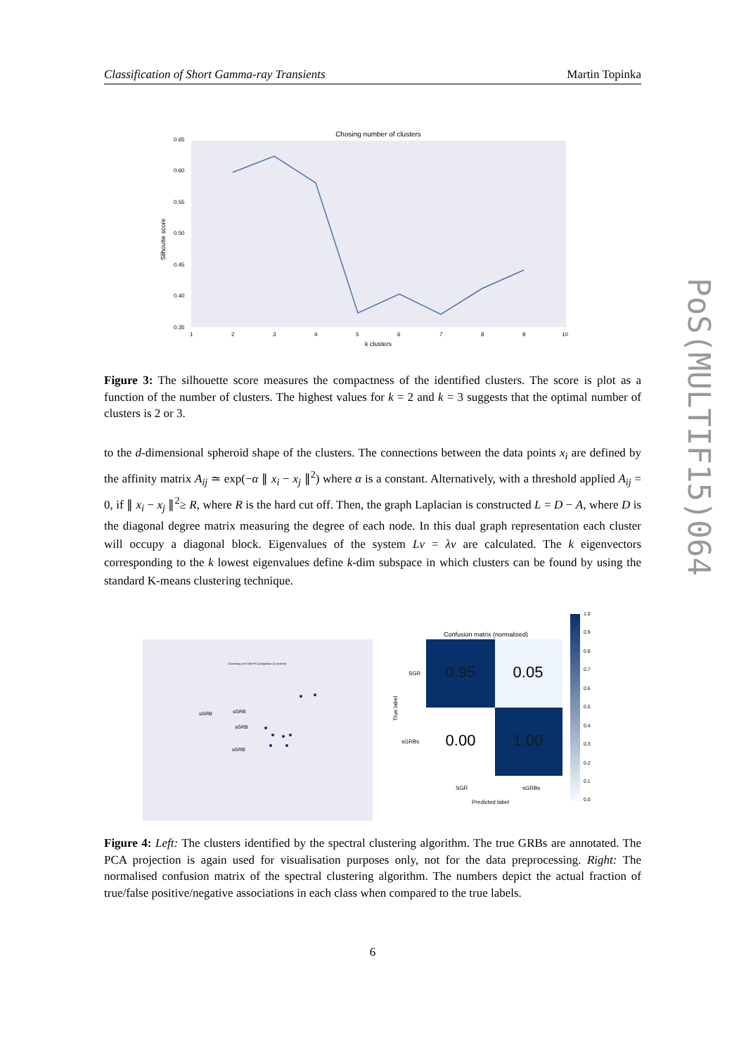Classification of Short Gamma-ray Transients Martin Topinka
PoS(MULTIF15)064
Chosing number of clusters
Silhoutte score
0.65
0.60
0.55
0.50
0.45
0.40
0.35
1
2
3
4
5
6
7
8
9
10
k clusters
Figure 3: The silhouette score measures the compactness of the identified clusters. The score is plot as a function of the number of clusters. The highest values for k = 2 and k = 3 suggests that the optimal number of clusters is 2 or 3.
to the d-dimensional spheroid shape of the clusters. The connections between the data points x<sub>i</sub> are defined by the affinity matrix A<sub>ij</sub> ≃ exp(−α ∥ x<sub>i</sub> − x<sub>j</sub> ∥<sup>2</sup>) where α is a constant. Alternatively, with a threshold applied A<sub>ij</sub> = 0, if ∥ x<sub>i</sub> − x<sub>j</sub> ∥<sup>2</sup>≥ R, where R is the hard cut off. Then, the graph Laplacian is constructed L = D − A, where D is the diagonal degree matrix measuring the degree of each node. In this dual graph representation each cluster will occupy a diagonal block. Eigenvalues of the system Lv = λv are calculated. The k eigenvectors corresponding to the k lowest eigenvalues define k-dim subspace in which clusters can be found by using the standard K-means clustering technique.
Clustering on 8 dim PCA projection (2 clusters)
sGRB
sGRB
sGRB
sGRB
Confusion matrix (normalised)
0.95
0.05
0.00
1.00
SGR
sGRBs
SGR
sGRBs
Predicted label
True label
1.0
0.9
0.8
0.7
0.6
0.5
0.4
0.3
0.2
0.1
0.0
Figure 4: Left: The clusters identified by the spectral clustering algorithm. The true GRBs are annotated. The PCA projection is again used for visualisation purposes only, not for the data preprocessing. Right: The normalised confusion matrix of the spectral clustering algorithm. The numbers depict the actual fraction of true/false positive/negative associations in each class when compared to the true labels.
6